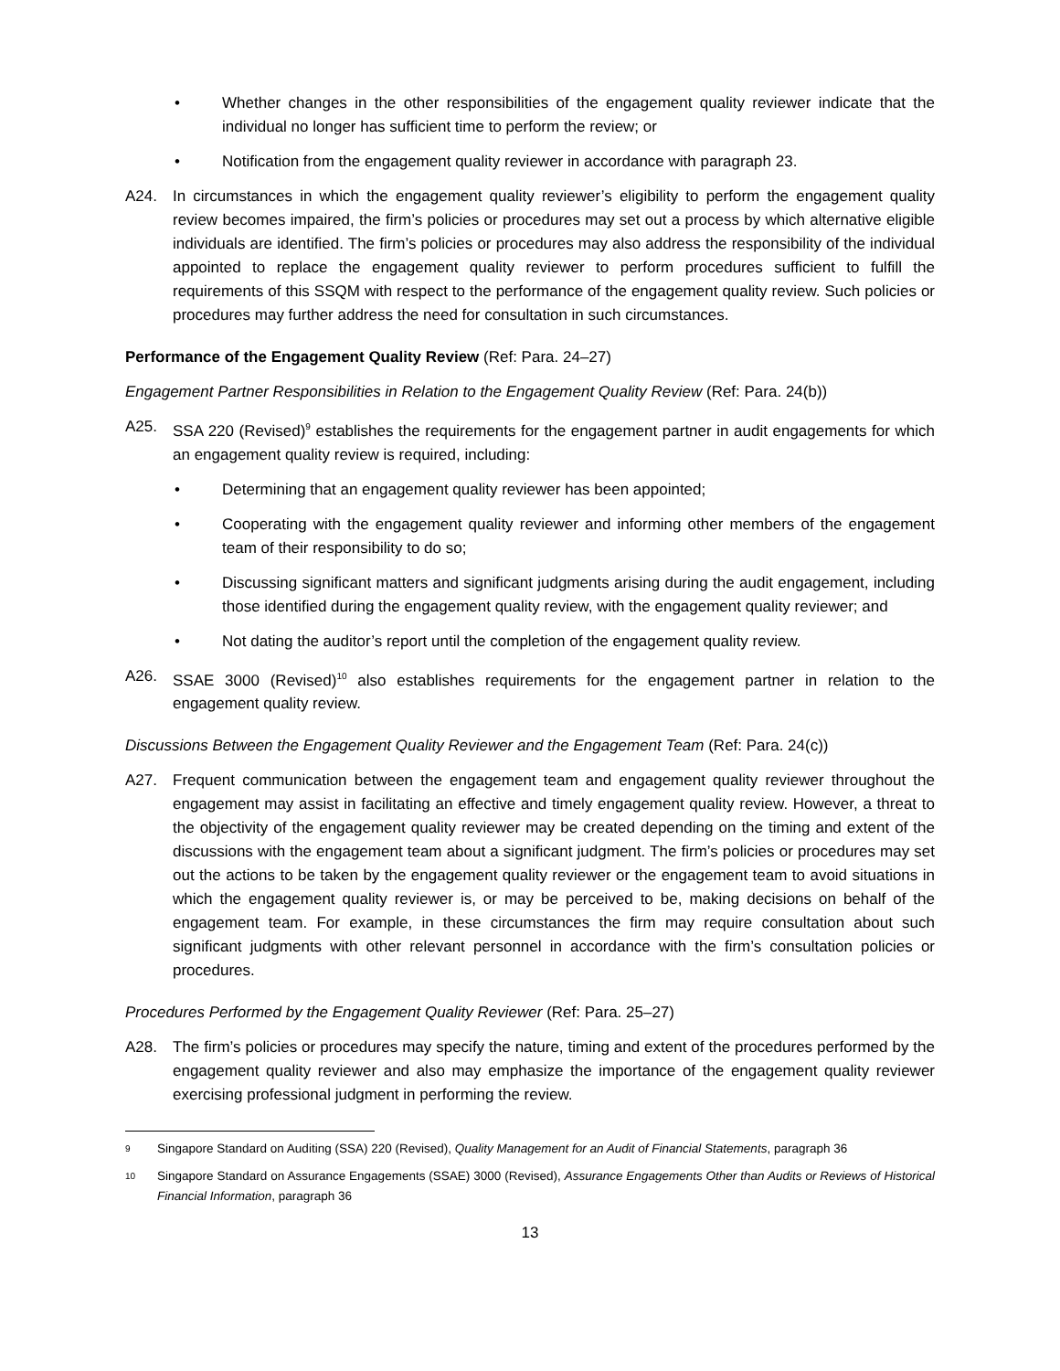• Whether changes in the other responsibilities of the engagement quality reviewer indicate that the individual no longer has sufficient time to perform the review; or
• Notification from the engagement quality reviewer in accordance with paragraph 23.
A24. In circumstances in which the engagement quality reviewer’s eligibility to perform the engagement quality review becomes impaired, the firm’s policies or procedures may set out a process by which alternative eligible individuals are identified. The firm’s policies or procedures may also address the responsibility of the individual appointed to replace the engagement quality reviewer to perform procedures sufficient to fulfill the requirements of this SSQM with respect to the performance of the engagement quality review. Such policies or procedures may further address the need for consultation in such circumstances.
Performance of the Engagement Quality Review (Ref: Para. 24–27)
Engagement Partner Responsibilities in Relation to the Engagement Quality Review (Ref: Para. 24(b))
A25. SSA 220 (Revised)<sup>9</sup> establishes the requirements for the engagement partner in audit engagements for which an engagement quality review is required, including:
• Determining that an engagement quality reviewer has been appointed;
• Cooperating with the engagement quality reviewer and informing other members of the engagement team of their responsibility to do so;
• Discussing significant matters and significant judgments arising during the audit engagement, including those identified during the engagement quality review, with the engagement quality reviewer; and
• Not dating the auditor’s report until the completion of the engagement quality review.
A26. SSAE 3000 (Revised)<sup>10</sup> also establishes requirements for the engagement partner in relation to the engagement quality review.
Discussions Between the Engagement Quality Reviewer and the Engagement Team (Ref: Para. 24(c))
A27. Frequent communication between the engagement team and engagement quality reviewer throughout the engagement may assist in facilitating an effective and timely engagement quality review. However, a threat to the objectivity of the engagement quality reviewer may be created depending on the timing and extent of the discussions with the engagement team about a significant judgment. The firm’s policies or procedures may set out the actions to be taken by the engagement quality reviewer or the engagement team to avoid situations in which the engagement quality reviewer is, or may be perceived to be, making decisions on behalf of the engagement team. For example, in these circumstances the firm may require consultation about such significant judgments with other relevant personnel in accordance with the firm’s consultation policies or procedures.
Procedures Performed by the Engagement Quality Reviewer (Ref: Para. 25–27)
A28. The firm’s policies or procedures may specify the nature, timing and extent of the procedures performed by the engagement quality reviewer and also may emphasize the importance of the engagement quality reviewer exercising professional judgment in performing the review.
9
Singapore Standard on Auditing (SSA) 220 (Revised), Quality Management for an Audit of Financial Statements, paragraph 36
10
Singapore Standard on Assurance Engagements (SSAE) 3000 (Revised), Assurance Engagements Other than Audits or Reviews of Historical Financial Information, paragraph 36
13